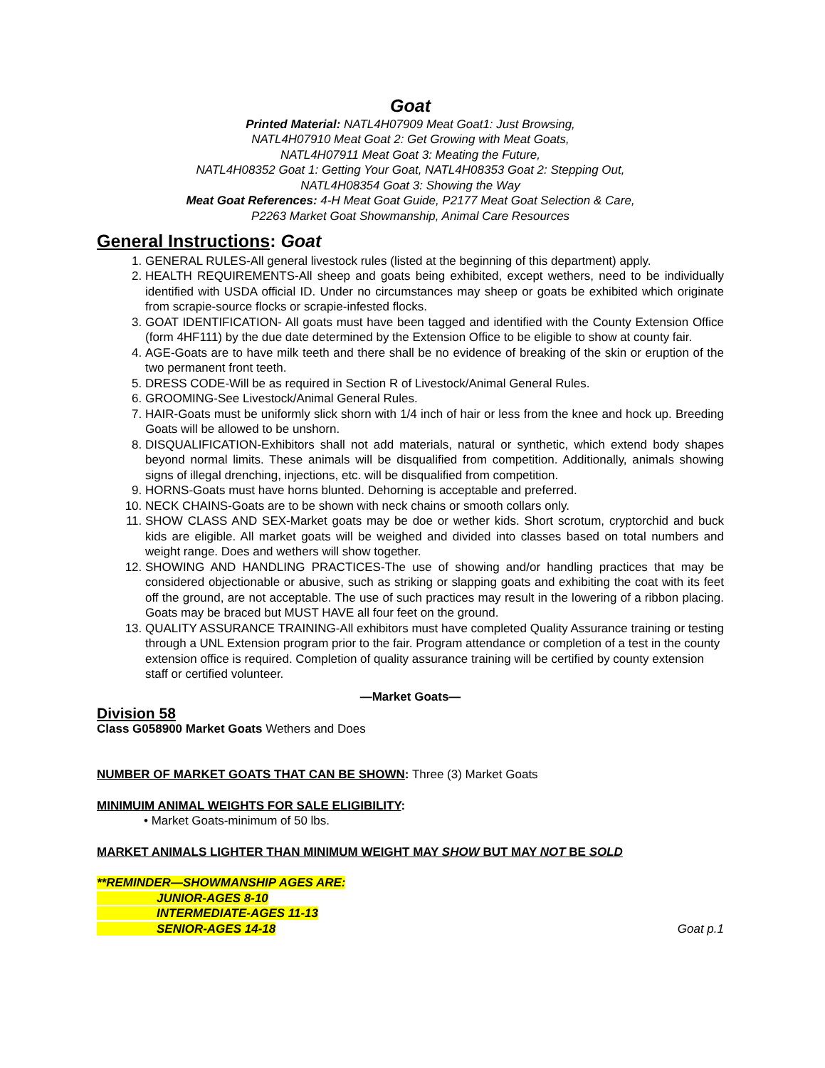Goat
Printed Material: NATL4H07909 Meat Goat1: Just Browsing,
NATL4H07910 Meat Goat 2: Get Growing with Meat Goats,
NATL4H07911 Meat Goat 3: Meating the Future,
NATL4H08352 Goat 1: Getting Your Goat, NATL4H08353 Goat 2: Stepping Out,
NATL4H08354 Goat 3: Showing the Way
Meat Goat References: 4-H Meat Goat Guide, P2177 Meat Goat Selection & Care,
P2263 Market Goat Showmanship, Animal Care Resources
General Instructions: Goat
1. GENERAL RULES-All general livestock rules (listed at the beginning of this department) apply.
2. HEALTH REQUIREMENTS-All sheep and goats being exhibited, except wethers, need to be individually identified with USDA official ID. Under no circumstances may sheep or goats be exhibited which originate from scrapie-source flocks or scrapie-infested flocks.
3. GOAT IDENTIFICATION- All goats must have been tagged and identified with the County Extension Office (form 4HF111) by the due date determined by the Extension Office to be eligible to show at county fair.
4. AGE-Goats are to have milk teeth and there shall be no evidence of breaking of the skin or eruption of the two permanent front teeth.
5. DRESS CODE-Will be as required in Section R of Livestock/Animal General Rules.
6. GROOMING-See Livestock/Animal General Rules.
7. HAIR-Goats must be uniformly slick shorn with 1/4 inch of hair or less from the knee and hock up. Breeding Goats will be allowed to be unshorn.
8. DISQUALIFICATION-Exhibitors shall not add materials, natural or synthetic, which extend body shapes beyond normal limits. These animals will be disqualified from competition. Additionally, animals showing signs of illegal drenching, injections, etc. will be disqualified from competition.
9. HORNS-Goats must have horns blunted. Dehorning is acceptable and preferred.
10. NECK CHAINS-Goats are to be shown with neck chains or smooth collars only.
11. SHOW CLASS AND SEX-Market goats may be doe or wether kids. Short scrotum, cryptorchid and buck kids are eligible. All market goats will be weighed and divided into classes based on total numbers and weight range. Does and wethers will show together.
12. SHOWING AND HANDLING PRACTICES-The use of showing and/or handling practices that may be considered objectionable or abusive, such as striking or slapping goats and exhibiting the coat with its feet off the ground, are not acceptable. The use of such practices may result in the lowering of a ribbon placing. Goats may be braced but MUST HAVE all four feet on the ground.
13. QUALITY ASSURANCE TRAINING-All exhibitors must have completed Quality Assurance training or testing through a UNL Extension program prior to the fair. Program attendance or completion of a test in the county extension office is required. Completion of quality assurance training will be certified by county extension staff or certified volunteer.
—Market Goats—
Division 58
Class G058900 Market Goats Wethers and Does
NUMBER OF MARKET GOATS THAT CAN BE SHOWN: Three (3) Market Goats
MINIMUIM ANIMAL WEIGHTS FOR SALE ELIGIBILITY:
• Market Goats-minimum of 50 lbs.
MARKET ANIMALS LIGHTER THAN MINIMUM WEIGHT MAY SHOW BUT MAY NOT BE SOLD
**REMINDER—SHOWMANSHIP AGES ARE:
JUNIOR-AGES 8-10
INTERMEDIATE-AGES 11-13
SENIOR-AGES 14-18
Goat p.1